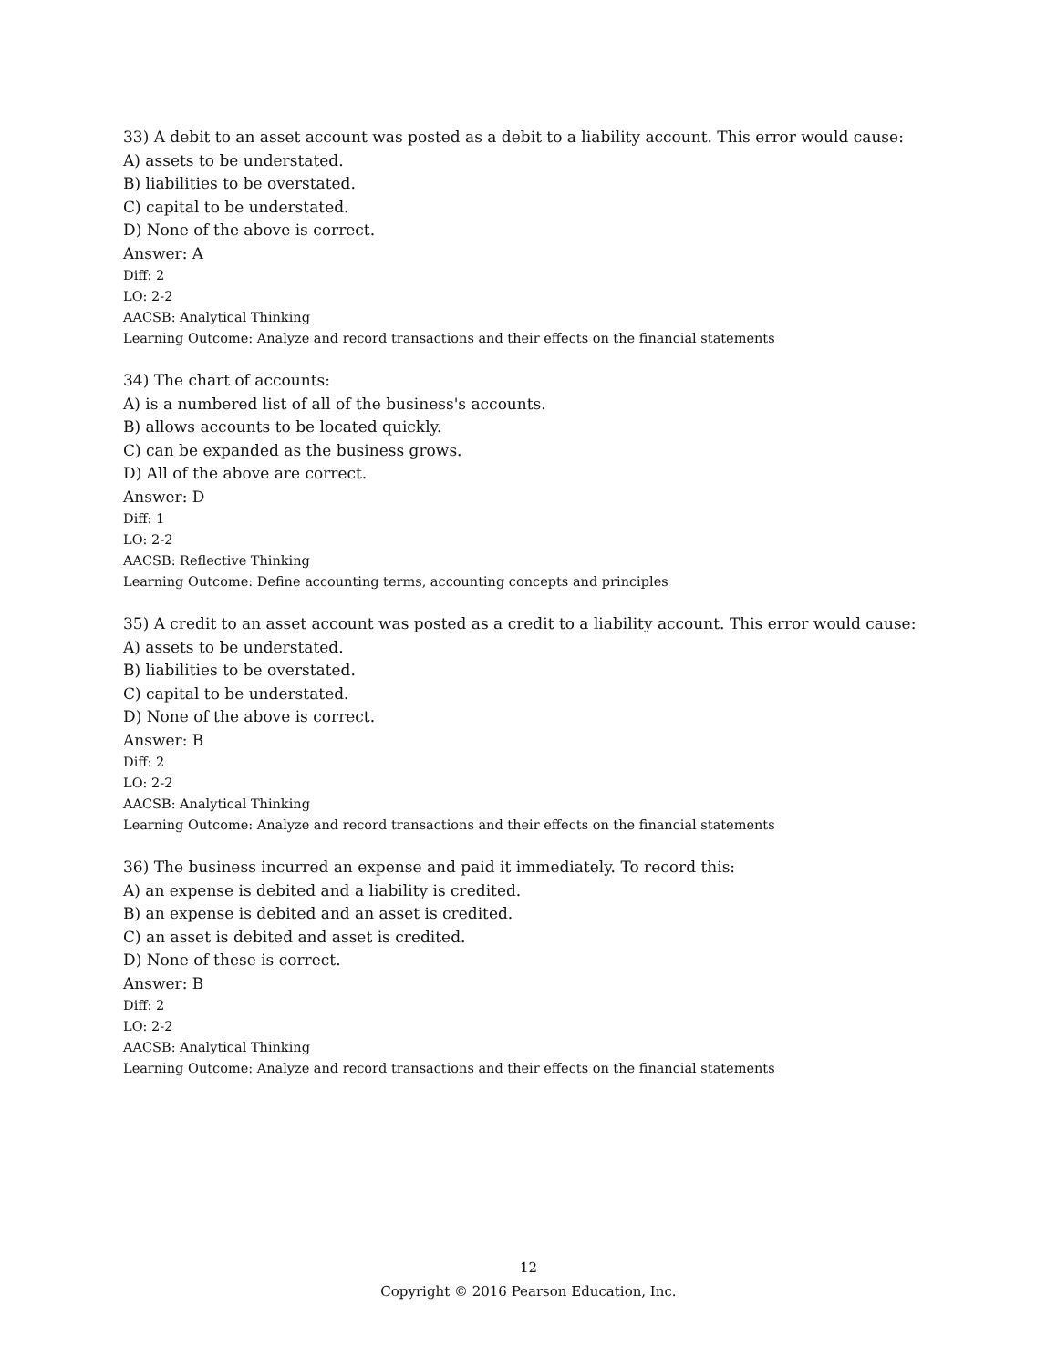33) A debit to an asset account was posted as a debit to a liability account. This error would cause:
A) assets to be understated.
B) liabilities to be overstated.
C) capital to be understated.
D) None of the above is correct.
Answer: A
Diff: 2
LO: 2-2
AACSB: Analytical Thinking
Learning Outcome: Analyze and record transactions and their effects on the financial statements
34) The chart of accounts:
A) is a numbered list of all of the business's accounts.
B) allows accounts to be located quickly.
C) can be expanded as the business grows.
D) All of the above are correct.
Answer: D
Diff: 1
LO: 2-2
AACSB: Reflective Thinking
Learning Outcome: Define accounting terms, accounting concepts and principles
35) A credit to an asset account was posted as a credit to a liability account. This error would cause:
A) assets to be understated.
B) liabilities to be overstated.
C) capital to be understated.
D) None of the above is correct.
Answer: B
Diff: 2
LO: 2-2
AACSB: Analytical Thinking
Learning Outcome: Analyze and record transactions and their effects on the financial statements
36) The business incurred an expense and paid it immediately. To record this:
A) an expense is debited and a liability is credited.
B) an expense is debited and an asset is credited.
C) an asset is debited and asset is credited.
D) None of these is correct.
Answer: B
Diff: 2
LO: 2-2
AACSB: Analytical Thinking
Learning Outcome: Analyze and record transactions and their effects on the financial statements
12
Copyright © 2016 Pearson Education, Inc.